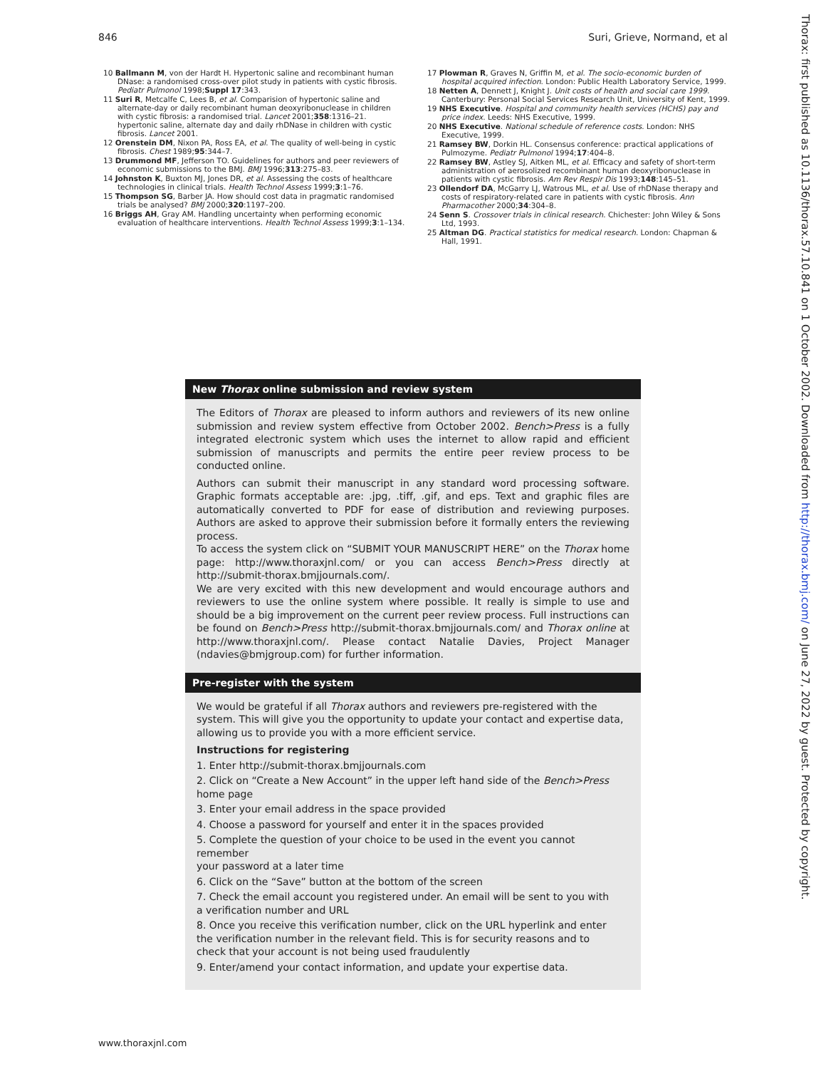846 Suri, Grieve, Normand, et al
10 Ballmann M, von der Hardt H. Hypertonic saline and recombinant human DNase: a randomised cross-over pilot study in patients with cystic fibrosis. Pediatr Pulmonol 1998;Suppl 17:343.
11 Suri R, Metcalfe C, Lees B, et al. Comparision of hypertonic saline and alternate-day or daily recombinant human deoxyribonuclease in children with cystic fibrosis: a randomised trial. Lancet 2001;358:1316–21. hypertonic saline, alternate day and daily rhDNase in children with cystic fibrosis. Lancet 2001.
12 Orenstein DM, Nixon PA, Ross EA, et al. The quality of well-being in cystic fibrosis. Chest 1989;95:344–7.
13 Drummond MF, Jefferson TO. Guidelines for authors and peer reviewers of economic submissions to the BMJ. BMJ 1996;313:275–83.
14 Johnston K, Buxton MJ, Jones DR, et al. Assessing the costs of healthcare technologies in clinical trials. Health Technol Assess 1999;3:1–76.
15 Thompson SG, Barber JA. How should cost data in pragmatic randomised trials be analysed? BMJ 2000;320:1197–200.
16 Briggs AH, Gray AM. Handling uncertainty when performing economic evaluation of healthcare interventions. Health Technol Assess 1999;3:1–134.
17 Plowman R, Graves N, Griffin M, et al. The socio-economic burden of hospital acquired infection. London: Public Health Laboratory Service, 1999.
18 Netten A, Dennett J, Knight J. Unit costs of health and social care 1999. Canterbury: Personal Social Services Research Unit, University of Kent, 1999.
19 NHS Executive. Hospital and community health services (HCHS) pay and price index. Leeds: NHS Executive, 1999.
20 NHS Executive. National schedule of reference costs. London: NHS Executive, 1999.
21 Ramsey BW, Dorkin HL. Consensus conference: practical applications of Pulmozyme. Pediatr Pulmonol 1994;17:404–8.
22 Ramsey BW, Astley SJ, Aitken ML, et al. Efficacy and safety of short-term administration of aerosolized recombinant human deoxyribonuclease in patients with cystic fibrosis. Am Rev Respir Dis 1993;148:145–51.
23 Ollendorf DA, McGarry LJ, Watrous ML, et al. Use of rhDNase therapy and costs of respiratory-related care in patients with cystic fibrosis. Ann Pharmacother 2000;34:304–8.
24 Senn S. Crossover trials in clinical research. Chichester: John Wiley & Sons Ltd, 1993.
25 Altman DG. Practical statistics for medical research. London: Chapman & Hall, 1991.
New Thorax online submission and review system
The Editors of Thorax are pleased to inform authors and reviewers of its new online submission and review system effective from October 2002. Bench>Press is a fully integrated electronic system which uses the internet to allow rapid and efficient submission of manuscripts and permits the entire peer review process to be conducted online.
Authors can submit their manuscript in any standard word processing software. Graphic formats acceptable are: .jpg, .tiff, .gif, and eps. Text and graphic files are automatically converted to PDF for ease of distribution and reviewing purposes. Authors are asked to approve their submission before it formally enters the reviewing process.
To access the system click on “SUBMIT YOUR MANUSCRIPT HERE” on the Thorax home page: http://www.thoraxjnl.com/ or you can access Bench>Press directly at http://submit-thorax.bmjjournals.com/.
We are very excited with this new development and would encourage authors and reviewers to use the online system where possible. It really is simple to use and should be a big improvement on the current peer review process. Full instructions can be found on Bench>Press http://submit-thorax.bmjjournals.com/ and Thorax online at http://www.thoraxjnl.com/. Please contact Natalie Davies, Project Manager (ndavies@bmjgroup.com) for further information.
Pre-register with the system
We would be grateful if all Thorax authors and reviewers pre-registered with the system. This will give you the opportunity to update your contact and expertise data, allowing us to provide you with a more efficient service.
Instructions for registering
1. Enter http://submit-thorax.bmjjournals.com
2. Click on “Create a New Account” in the upper left hand side of the Bench>Press
home page
3. Enter your email address in the space provided
4. Choose a password for yourself and enter it in the spaces provided
5. Complete the question of your choice to be used in the event you cannot remember
your password at a later time
6. Click on the “Save” button at the bottom of the screen
7. Check the email account you registered under. An email will be sent to you with
a verification number and URL
8. Once you receive this verification number, click on the URL hyperlink and enter
the verification number in the relevant field. This is for security reasons and to
check that your account is not being used fraudulently
9. Enter/amend your contact information, and update your expertise data.
Thorax: first published as 10.1136/thorax.57.10.841 on 1 October 2002. Downloaded from http://thorax.bmj.com/ on June 27, 2022 by guest. Protected by copyright.
www.thoraxjnl.com